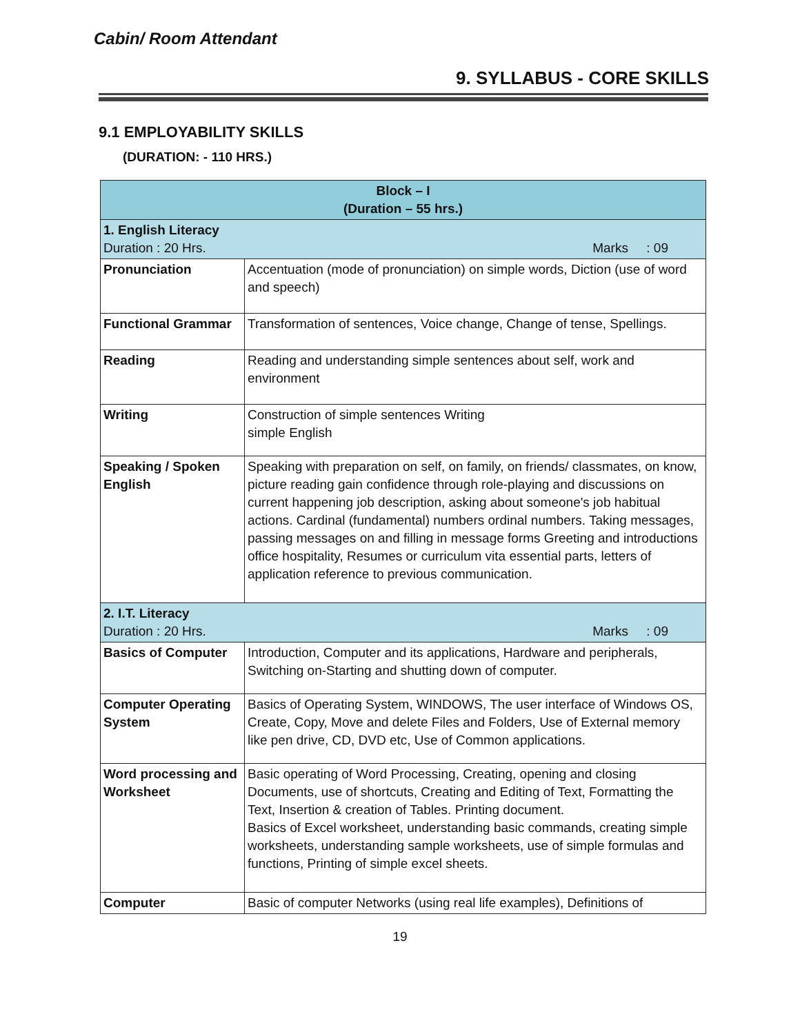Cabin/ Room Attendant
9. SYLLABUS - CORE SKILLS
9.1 EMPLOYABILITY SKILLS
(DURATION: - 110 HRS.)
| Block – I (Duration – 55 hrs.) | |
| --- | --- |
| 1. English Literacy Duration : 20 Hrs. Marks : 09 | |
| Pronunciation | Accentuation (mode of pronunciation) on simple words, Diction (use of word and speech) |
| Functional Grammar | Transformation of sentences, Voice change, Change of tense, Spellings. |
| Reading | Reading and understanding simple sentences about self, work and environment |
| Writing | Construction of simple sentences Writing simple English |
| Speaking / Spoken English | Speaking with preparation on self, on family, on friends/ classmates, on know, picture reading gain confidence through role-playing and discussions on current happening job description, asking about someone's job habitual actions. Cardinal (fundamental) numbers ordinal numbers. Taking messages, passing messages on and filling in message forms Greeting and introductions office hospitality, Resumes or curriculum vita essential parts, letters of application reference to previous communication. |
| 2. I.T. Literacy Duration : 20 Hrs. Marks : 09 | |
| Basics of Computer | Introduction, Computer and its applications, Hardware and peripherals, Switching on-Starting and shutting down of computer. |
| Computer Operating System | Basics of Operating System, WINDOWS, The user interface of Windows OS, Create, Copy, Move and delete Files and Folders, Use of External memory like pen drive, CD, DVD etc, Use of Common applications. |
| Word processing and Worksheet | Basic operating of Word Processing, Creating, opening and closing Documents, use of shortcuts, Creating and Editing of Text, Formatting the Text, Insertion & creation of Tables. Printing document. Basics of Excel worksheet, understanding basic commands, creating simple worksheets, understanding sample worksheets, use of simple formulas and functions, Printing of simple excel sheets. |
| Computer | Basic of computer Networks (using real life examples), Definitions of |
19